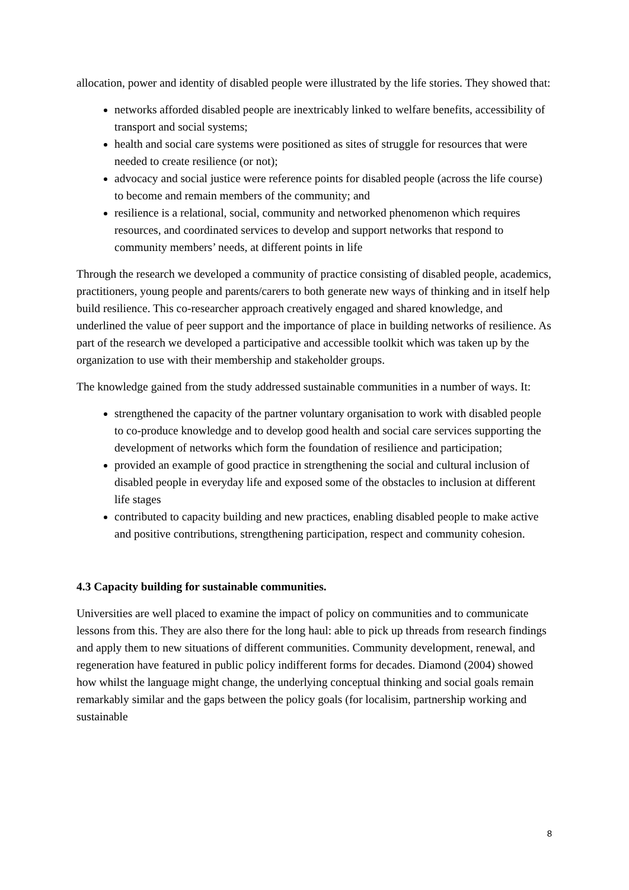allocation, power and identity of disabled people were illustrated by the life stories. They showed that:
networks afforded disabled people are inextricably linked to welfare benefits, accessibility of transport and social systems;
health and social care systems were positioned as sites of struggle for resources that were needed to create resilience (or not);
advocacy and social justice were reference points for disabled people (across the life course) to become and remain members of the community; and
resilience is a relational, social, community and networked phenomenon which requires resources, and coordinated services to develop and support networks that respond to community members’ needs, at different points in life
Through the research we developed a community of practice consisting of disabled people, academics, practitioners, young people and parents/carers to both generate new ways of thinking and in itself help build resilience. This co-researcher approach creatively engaged and shared knowledge, and underlined the value of peer support and the importance of place in building networks of resilience. As part of the research we developed a participative and accessible toolkit which was taken up by the organization to use with their membership and stakeholder groups.
The knowledge gained from the study addressed sustainable communities in a number of ways. It:
strengthened the capacity of the partner voluntary organisation to work with disabled people to co-produce knowledge and to develop good health and social care services supporting the development of networks which form the foundation of resilience and participation;
provided an example of good practice in strengthening the social and cultural inclusion of disabled people in everyday life and exposed some of the obstacles to inclusion at different life stages
contributed to capacity building and new practices, enabling disabled people to make active and positive contributions, strengthening participation, respect and community cohesion.
4.3 Capacity building for sustainable communities.
Universities are well placed to examine the impact of policy on communities and to communicate lessons from this. They are also there for the long haul: able to pick up threads from research findings and apply them to new situations of different communities. Community development, renewal, and regeneration have featured in public policy indifferent forms for decades. Diamond (2004) showed how whilst the language might change, the underlying conceptual thinking and social goals remain remarkably similar and the gaps between the policy goals (for localisim, partnership working and sustainable
8